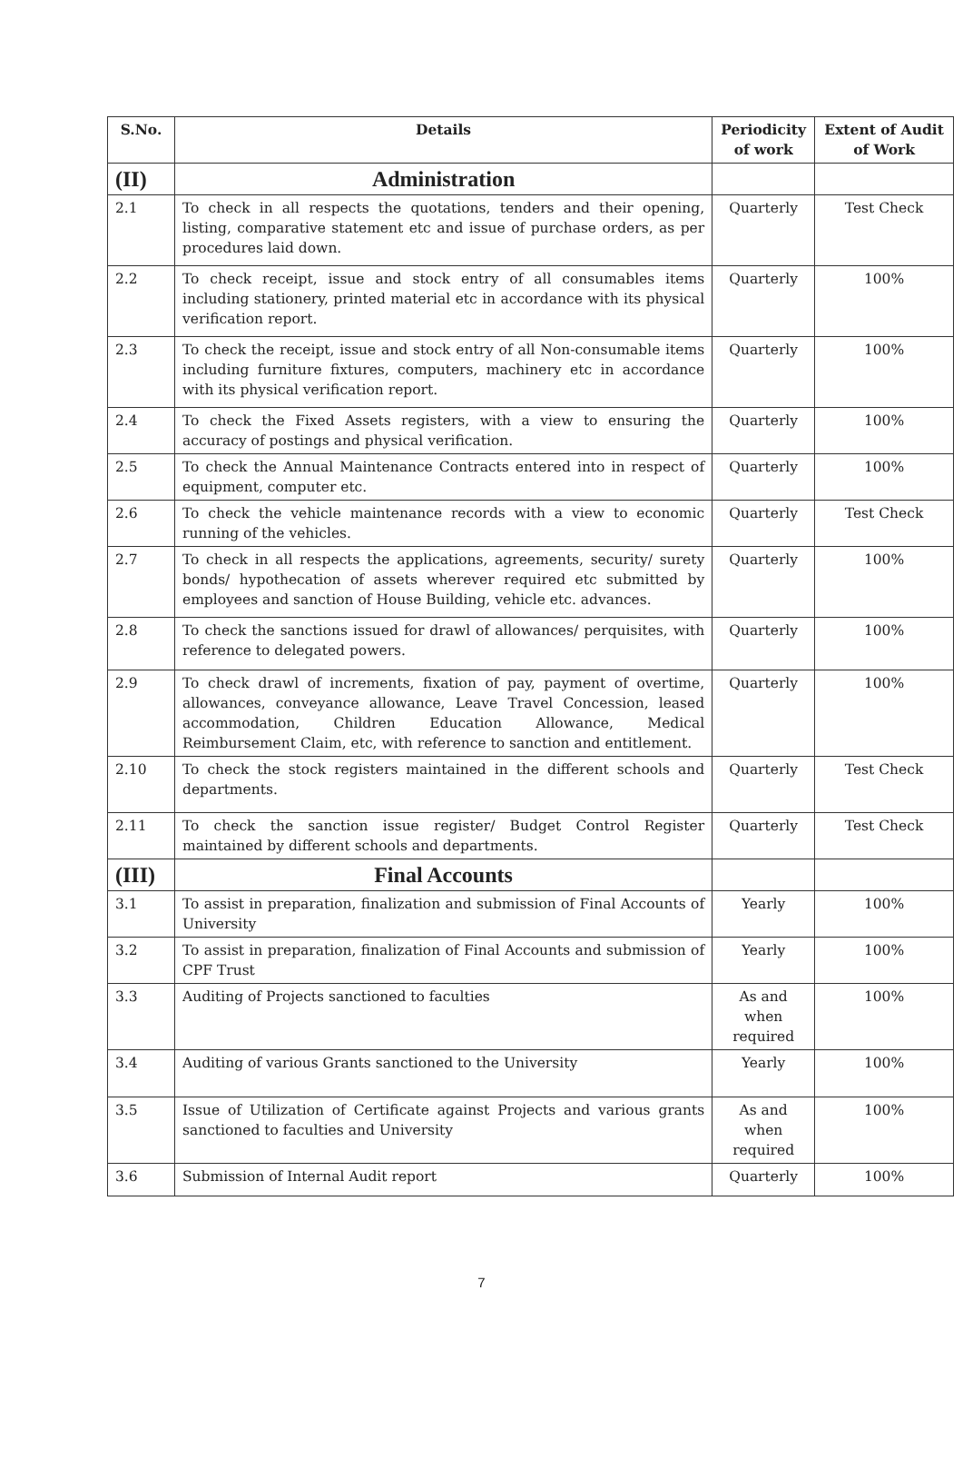| S.No. | Details | Periodicity of work | Extent of Audit of Work |
| --- | --- | --- | --- |
| (II) | Administration | | |
| 2.1 | To check in all respects the quotations, tenders and their opening, listing, comparative statement etc and issue of purchase orders, as per procedures laid down. | Quarterly | Test Check |
| 2.2 | To check receipt, issue and stock entry of all consumables items including stationery, printed material etc in accordance with its physical verification report. | Quarterly | 100% |
| 2.3 | To check the receipt, issue and stock entry of all Non-consumable items including furniture fixtures, computers, machinery etc in accordance with its physical verification report. | Quarterly | 100% |
| 2.4 | To check the Fixed Assets registers, with a view to ensuring the accuracy of postings and physical verification. | Quarterly | 100% |
| 2.5 | To check the Annual Maintenance Contracts entered into in respect of equipment, computer etc. | Quarterly | 100% |
| 2.6 | To check the vehicle maintenance records with a view to economic running of the vehicles. | Quarterly | Test Check |
| 2.7 | To check in all respects the applications, agreements, security/ surety bonds/ hypothecation of assets wherever required etc submitted by employees and sanction of House Building, vehicle etc. advances. | Quarterly | 100% |
| 2.8 | To check the sanctions issued for drawl of allowances/ perquisites, with reference to delegated powers. | Quarterly | 100% |
| 2.9 | To check drawl of increments, fixation of pay, payment of overtime, allowances, conveyance allowance, Leave Travel Concession, leased accommodation, Children Education Allowance, Medical Reimbursement Claim, etc, with reference to sanction and entitlement. | Quarterly | 100% |
| 2.10 | To check the stock registers maintained in the different schools and departments. | Quarterly | Test Check |
| 2.11 | To check the sanction issue register/ Budget Control Register maintained by different schools and departments. | Quarterly | Test Check |
| (III) | Final Accounts | | |
| 3.1 | To assist in preparation, finalization and submission of Final Accounts of University | Yearly | 100% |
| 3.2 | To assist in preparation, finalization of Final Accounts and submission of CPF Trust | Yearly | 100% |
| 3.3 | Auditing of Projects sanctioned to faculties | As and when required | 100% |
| 3.4 | Auditing of various Grants sanctioned to the University | Yearly | 100% |
| 3.5 | Issue of Utilization of Certificate against Projects and various grants sanctioned to faculties and University | As and when required | 100% |
| 3.6 | Submission of Internal Audit report | Quarterly | 100% |
7